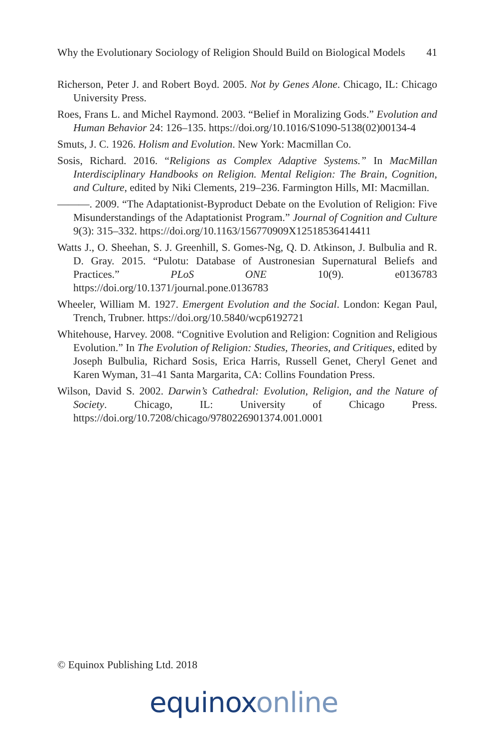Why the Evolutionary Sociology of Religion Should Build on Biological Models 41
Richerson, Peter J. and Robert Boyd. 2005. Not by Genes Alone. Chicago, IL: Chicago University Press.
Roes, Frans L. and Michel Raymond. 2003. “Belief in Moralizing Gods.” Evolution and Human Behavior 24: 126–135. https://doi.org/10.1016/S1090-5138(02)00134-4
Smuts, J. C. 1926. Holism and Evolution. New York: Macmillan Co.
Sosis, Richard. 2016. “Religions as Complex Adaptive Systems.” In MacMillan Interdisciplinary Handbooks on Religion. Mental Religion: The Brain, Cognition, and Culture, edited by Niki Clements, 219–236. Farmington Hills, MI: Macmillan.
———. 2009. “The Adaptationist-Byproduct Debate on the Evolution of Religion: Five Misunderstandings of the Adaptationist Program.” Journal of Cognition and Culture 9(3): 315–332. https://doi.org/10.1163/156770909X12518536414411
Watts J., O. Sheehan, S. J. Greenhill, S. Gomes-Ng, Q. D. Atkinson, J. Bulbulia and R. D. Gray. 2015. “Pulotu: Database of Austronesian Supernatural Beliefs and Practices.” PLoS ONE 10(9). e0136783 https://doi.org/10.1371/journal.pone.0136783
Wheeler, William M. 1927. Emergent Evolution and the Social. London: Kegan Paul, Trench, Trubner. https://doi.org/10.5840/wcp6192721
Whitehouse, Harvey. 2008. “Cognitive Evolution and Religion: Cognition and Religious Evolution.” In The Evolution of Religion: Studies, Theories, and Critiques, edited by Joseph Bulbulia, Richard Sosis, Erica Harris, Russell Genet, Cheryl Genet and Karen Wyman, 31–41 Santa Margarita, CA: Collins Foundation Press.
Wilson, David S. 2002. Darwin’s Cathedral: Evolution, Religion, and the Nature of Society. Chicago, IL: University of Chicago Press. https://doi.org/10.7208/chicago/9780226901374.001.0001
© Equinox Publishing Ltd. 2018
equinox online